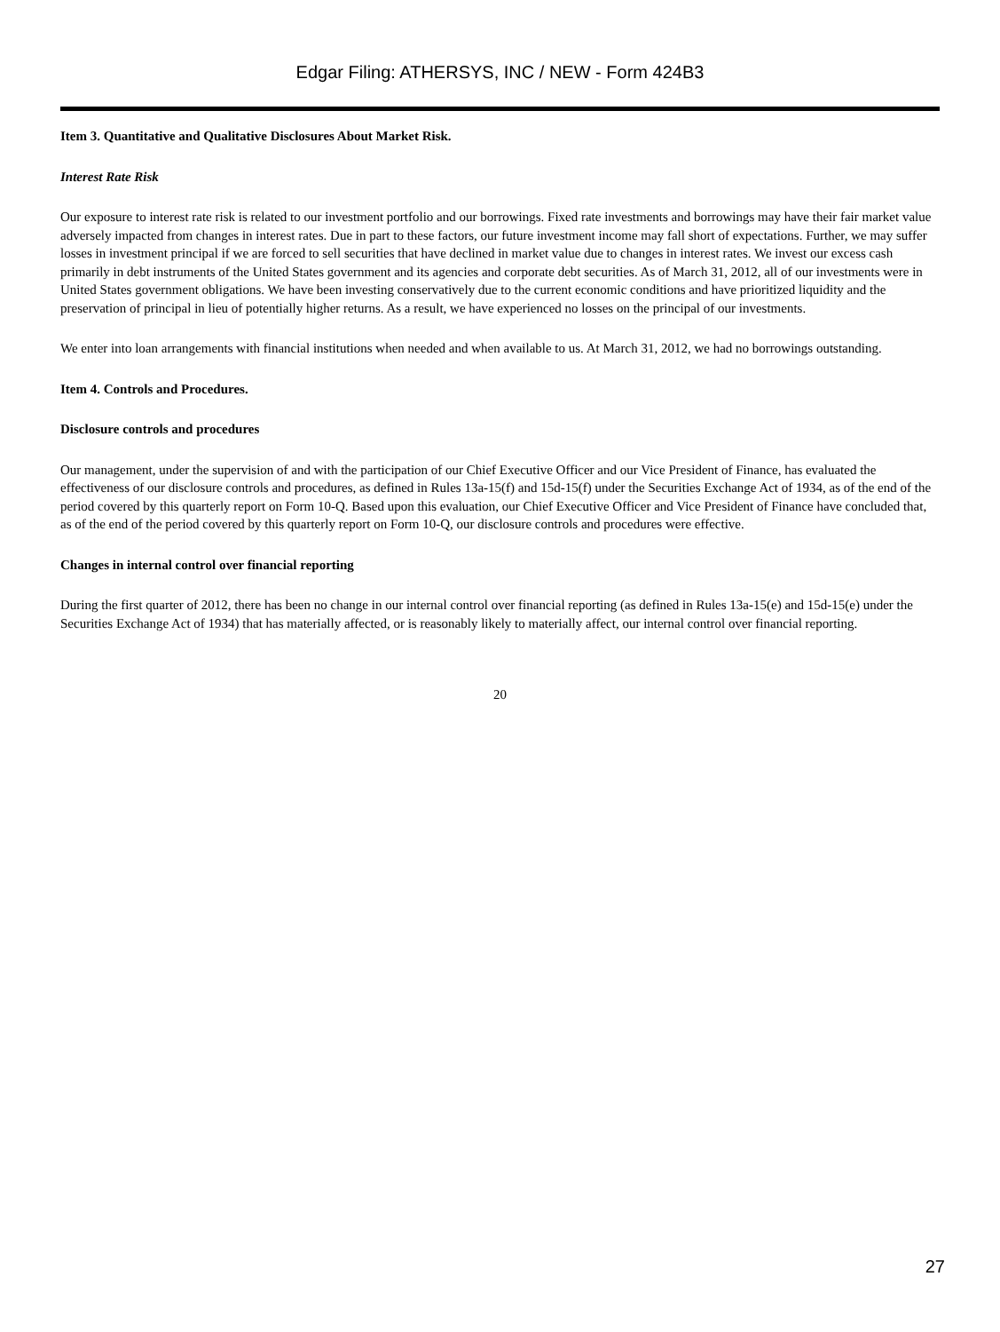Edgar Filing: ATHERSYS, INC / NEW - Form 424B3
Item 3. Quantitative and Qualitative Disclosures About Market Risk.
Interest Rate Risk
Our exposure to interest rate risk is related to our investment portfolio and our borrowings. Fixed rate investments and borrowings may have their fair market value adversely impacted from changes in interest rates. Due in part to these factors, our future investment income may fall short of expectations. Further, we may suffer losses in investment principal if we are forced to sell securities that have declined in market value due to changes in interest rates. We invest our excess cash primarily in debt instruments of the United States government and its agencies and corporate debt securities. As of March 31, 2012, all of our investments were in United States government obligations. We have been investing conservatively due to the current economic conditions and have prioritized liquidity and the preservation of principal in lieu of potentially higher returns. As a result, we have experienced no losses on the principal of our investments.
We enter into loan arrangements with financial institutions when needed and when available to us. At March 31, 2012, we had no borrowings outstanding.
Item 4. Controls and Procedures.
Disclosure controls and procedures
Our management, under the supervision of and with the participation of our Chief Executive Officer and our Vice President of Finance, has evaluated the effectiveness of our disclosure controls and procedures, as defined in Rules 13a-15(f) and 15d-15(f) under the Securities Exchange Act of 1934, as of the end of the period covered by this quarterly report on Form 10-Q. Based upon this evaluation, our Chief Executive Officer and Vice President of Finance have concluded that, as of the end of the period covered by this quarterly report on Form 10-Q, our disclosure controls and procedures were effective.
Changes in internal control over financial reporting
During the first quarter of 2012, there has been no change in our internal control over financial reporting (as defined in Rules 13a-15(e) and 15d-15(e) under the Securities Exchange Act of 1934) that has materially affected, or is reasonably likely to materially affect, our internal control over financial reporting.
20
27